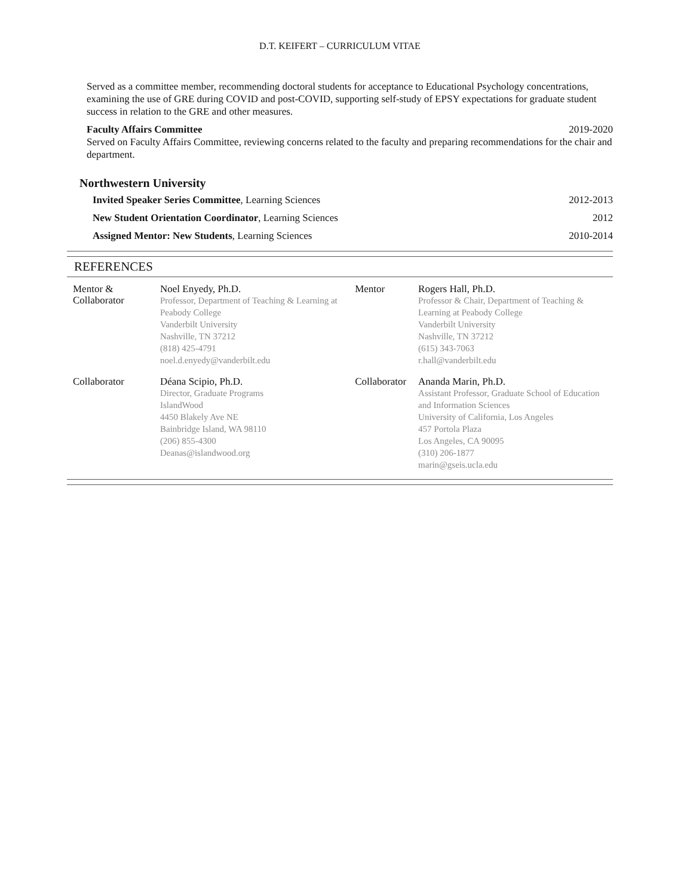D.T. KEIFERT – CURRICULUM VITAE
Served as a committee member, recommending doctoral students for acceptance to Educational Psychology concentrations, examining the use of GRE during COVID and post-COVID, supporting self-study of EPSY expectations for graduate student success in relation to the GRE and other measures.
Faculty Affairs Committee 2019-2020
Served on Faculty Affairs Committee, reviewing concerns related to the faculty and preparing recommendations for the chair and department.
Northwestern University
Invited Speaker Series Committee, Learning Sciences 2012-2013
New Student Orientation Coordinator, Learning Sciences 2012
Assigned Mentor: New Students, Learning Sciences 2010-2014
REFERENCES
| Mentor & Collaborator | Noel Enyedy, Ph.D. Professor, Department of Teaching & Learning at Peabody College Vanderbilt University Nashville, TN 37212 (818) 425-4791 noel.d.enyedy@vanderbilt.edu | Mentor | Rogers Hall, Ph.D. Professor & Chair, Department of Teaching & Learning at Peabody College Vanderbilt University Nashville, TN 37212 (615) 343-7063 r.hall@vanderbilt.edu |
| Collaborator | Déana Scipio, Ph.D. Director, Graduate Programs IslandWood 4450 Blakely Ave NE Bainbridge Island, WA 98110 (206) 855-4300 Deanas@islandwood.org | Collaborator | Ananda Marin, Ph.D. Assistant Professor, Graduate School of Education and Information Sciences University of California, Los Angeles 457 Portola Plaza Los Angeles, CA 90095 (310) 206-1877 marin@gseis.ucla.edu |